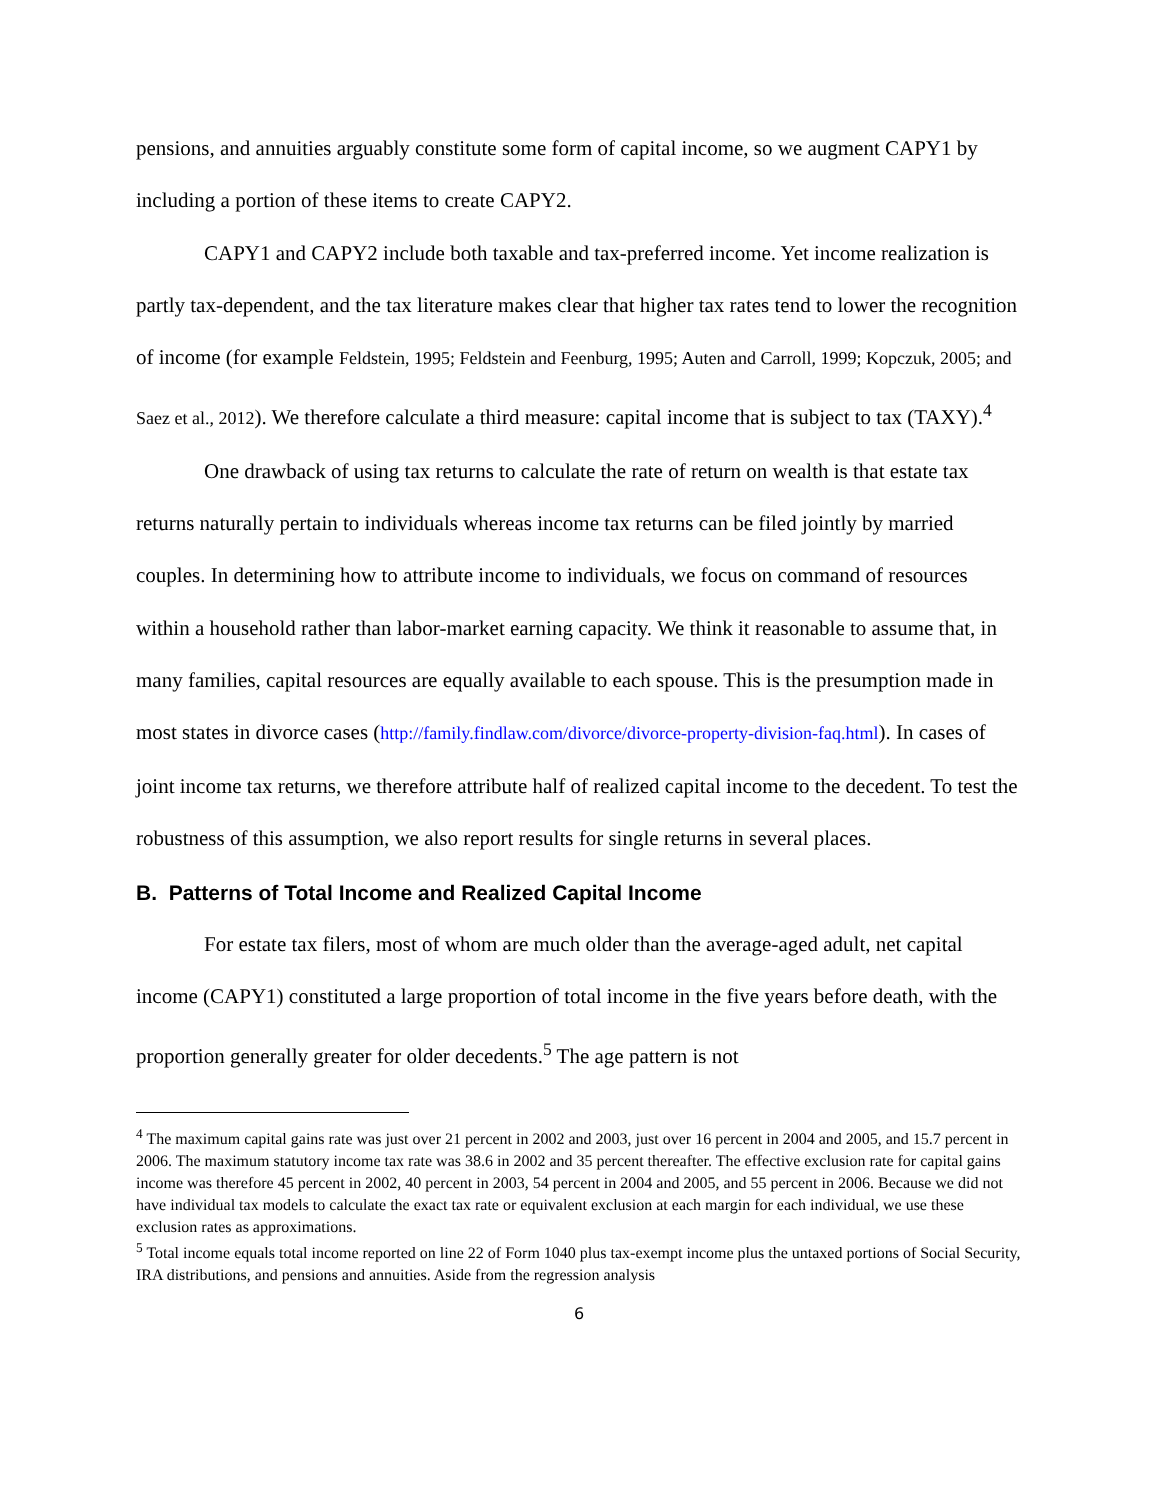pensions, and annuities arguably constitute some form of capital income, so we augment CAPY1 by including a portion of these items to create CAPY2.
CAPY1 and CAPY2 include both taxable and tax-preferred income. Yet income realization is partly tax-dependent, and the tax literature makes clear that higher tax rates tend to lower the recognition of income (for example Feldstein, 1995; Feldstein and Feenburg, 1995; Auten and Carroll, 1999; Kopczuk, 2005; and Saez et al., 2012). We therefore calculate a third measure: capital income that is subject to tax (TAXY).<sup>4</sup>
One drawback of using tax returns to calculate the rate of return on wealth is that estate tax returns naturally pertain to individuals whereas income tax returns can be filed jointly by married couples. In determining how to attribute income to individuals, we focus on command of resources within a household rather than labor-market earning capacity. We think it reasonable to assume that, in many families, capital resources are equally available to each spouse. This is the presumption made in most states in divorce cases (http://family.findlaw.com/divorce/divorce-property-division-faq.html). In cases of joint income tax returns, we therefore attribute half of realized capital income to the decedent. To test the robustness of this assumption, we also report results for single returns in several places.
B. Patterns of Total Income and Realized Capital Income
For estate tax filers, most of whom are much older than the average-aged adult, net capital income (CAPY1) constituted a large proportion of total income in the five years before death, with the proportion generally greater for older decedents.<sup>5</sup> The age pattern is not
<sup>4</sup> The maximum capital gains rate was just over 21 percent in 2002 and 2003, just over 16 percent in 2004 and 2005, and 15.7 percent in 2006. The maximum statutory income tax rate was 38.6 in 2002 and 35 percent thereafter. The effective exclusion rate for capital gains income was therefore 45 percent in 2002, 40 percent in 2003, 54 percent in 2004 and 2005, and 55 percent in 2006. Because we did not have individual tax models to calculate the exact tax rate or equivalent exclusion at each margin for each individual, we use these exclusion rates as approximations.
<sup>5</sup> Total income equals total income reported on line 22 of Form 1040 plus tax-exempt income plus the untaxed portions of Social Security, IRA distributions, and pensions and annuities. Aside from the regression analysis
6